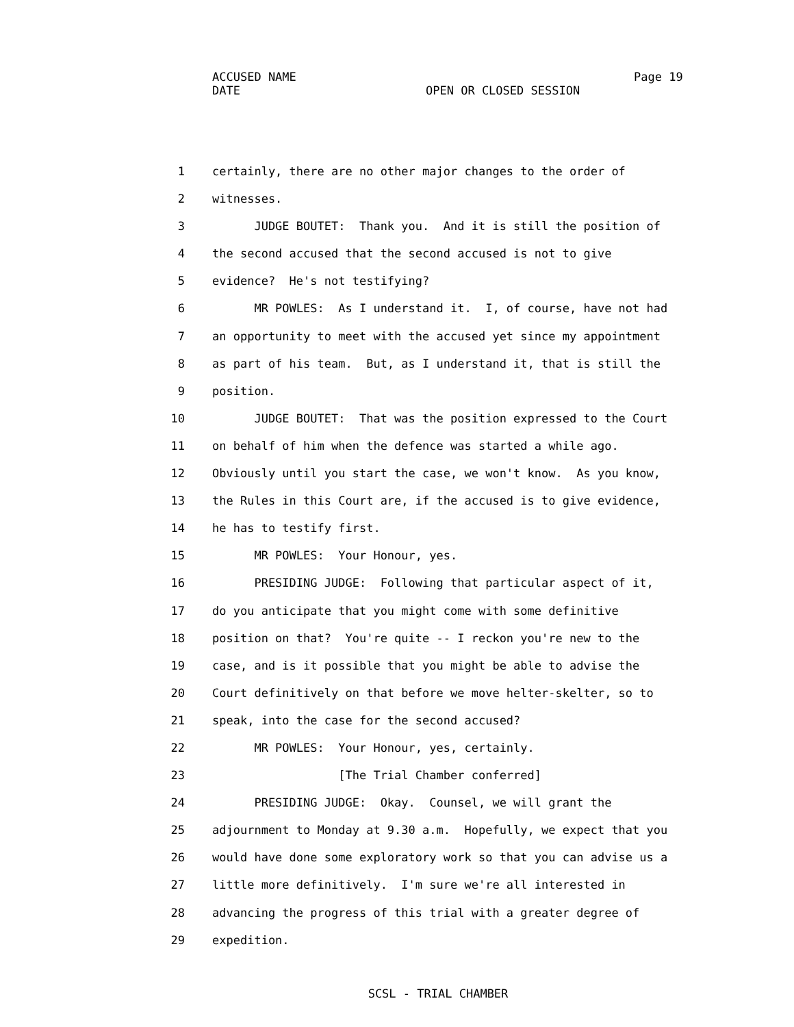ACCUSED NAME Page 19
DATE OPEN OR CLOSED SESSION
1 certainly, there are no other major changes to the order of
2 witnesses.
3 JUDGE BOUTET: Thank you. And it is still the position of
4 the second accused that the second accused is not to give
5 evidence? He's not testifying?
6 MR POWLES: As I understand it. I, of course, have not had
7 an opportunity to meet with the accused yet since my appointment
8 as part of his team. But, as I understand it, that is still the
9 position.
10 JUDGE BOUTET: That was the position expressed to the Court
11 on behalf of him when the defence was started a while ago.
12 Obviously until you start the case, we won't know. As you know,
13 the Rules in this Court are, if the accused is to give evidence,
14 he has to testify first.
15 MR POWLES: Your Honour, yes.
16 PRESIDING JUDGE: Following that particular aspect of it,
17 do you anticipate that you might come with some definitive
18 position on that? You're quite -- I reckon you're new to the
19 case, and is it possible that you might be able to advise the
20 Court definitively on that before we move helter-skelter, so to
21 speak, into the case for the second accused?
22 MR POWLES: Your Honour, yes, certainly.
23 [The Trial Chamber conferred]
24 PRESIDING JUDGE: Okay. Counsel, we will grant the
25 adjournment to Monday at 9.30 a.m. Hopefully, we expect that you
26 would have done some exploratory work so that you can advise us a
27 little more definitively. I'm sure we're all interested in
28 advancing the progress of this trial with a greater degree of
29 expedition.
SCSL - TRIAL CHAMBER